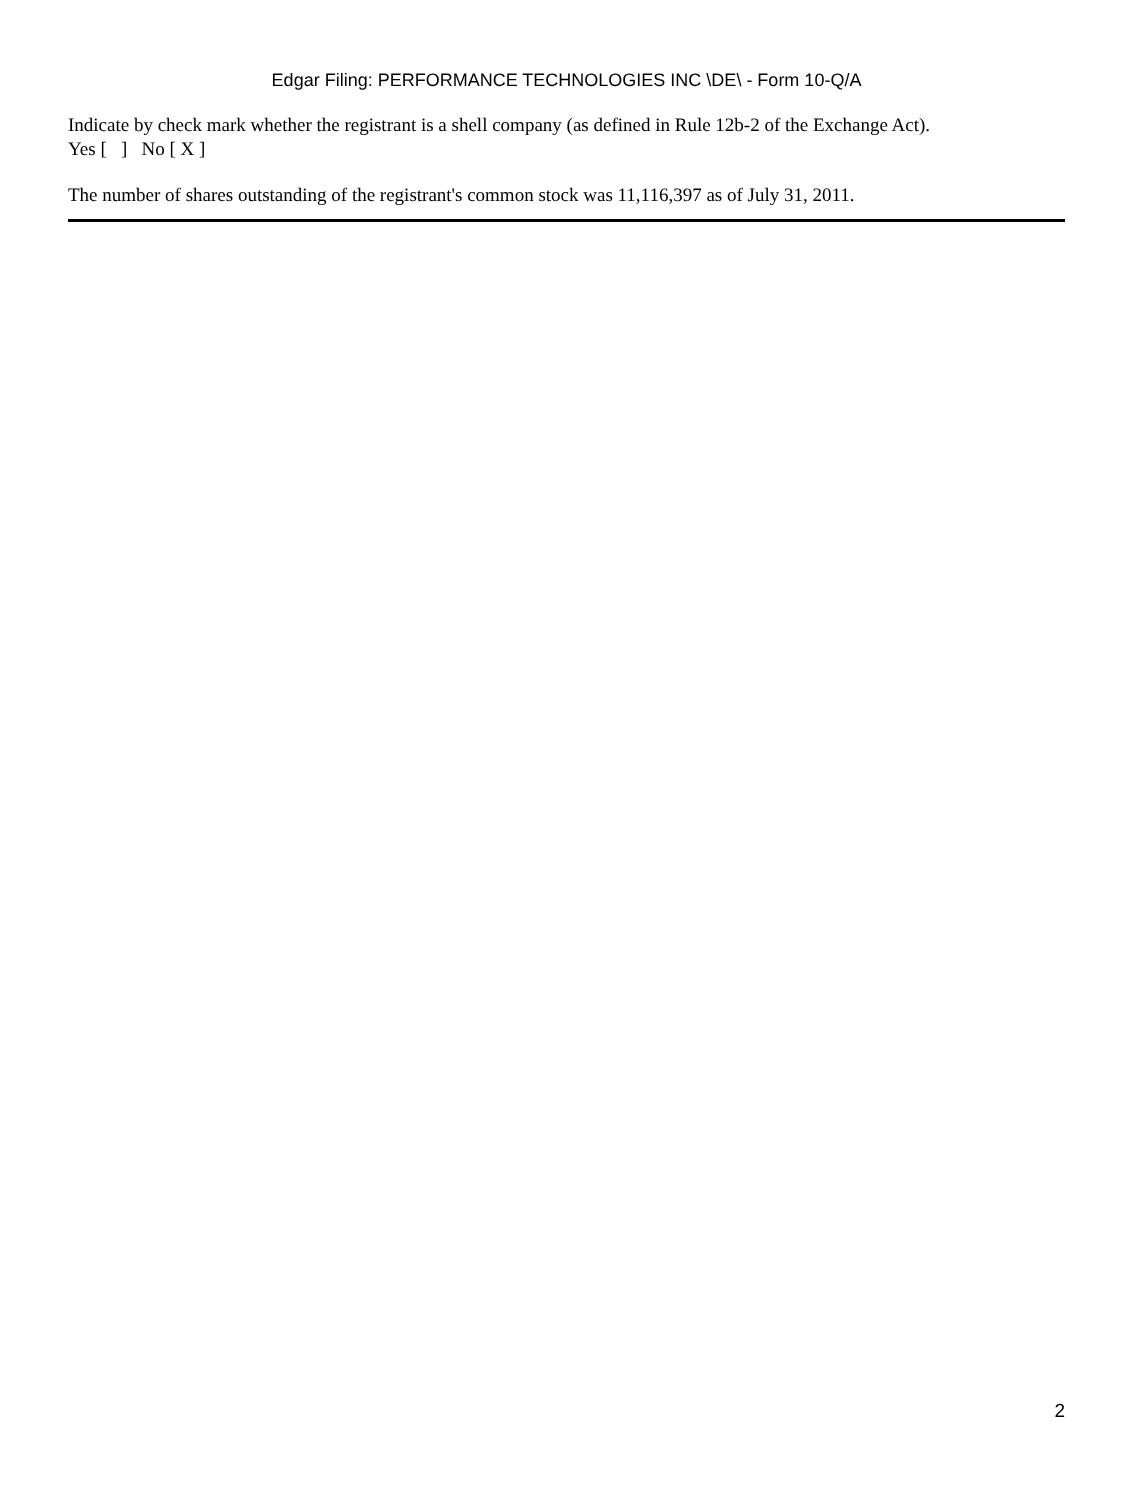Edgar Filing: PERFORMANCE TECHNOLOGIES INC \DE\ - Form 10-Q/A
Indicate by check mark whether the registrant is a shell company (as defined in Rule 12b-2 of the Exchange Act).
Yes [ ] No [ X ]
The number of shares outstanding of the registrant's common stock was 11,116,397 as of July 31, 2011.
2